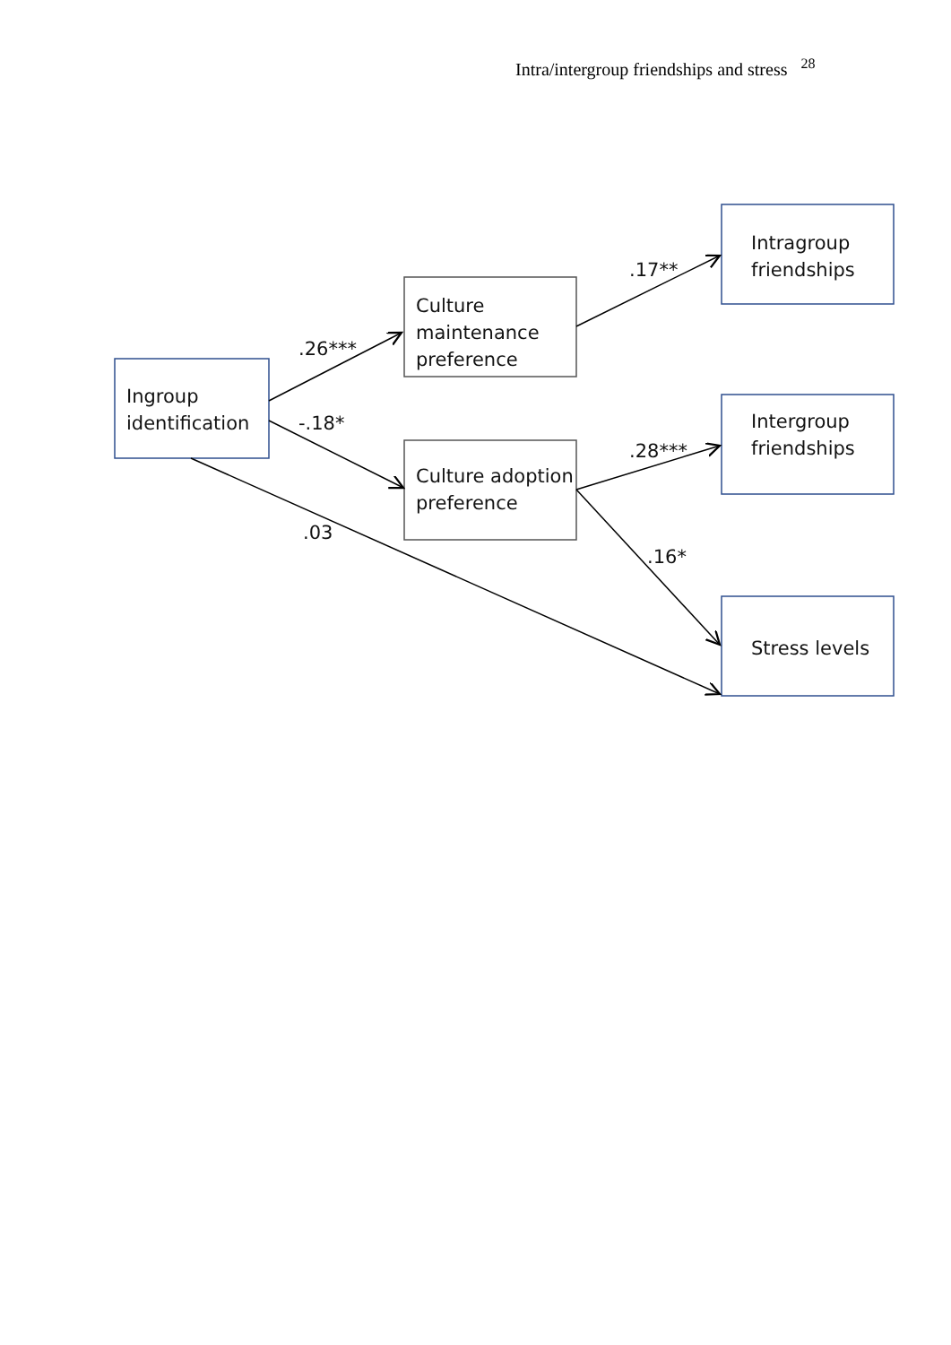Intra/intergroup friendships and stress <sup>28</sup>
Ingroup
identification
Culture
maintenance
preference
Culture adoption
preference
Intragroup
friendships
Intergroup
friendships
Stress levels
.26***
-.18*
.03
.17**
.28***
.16*